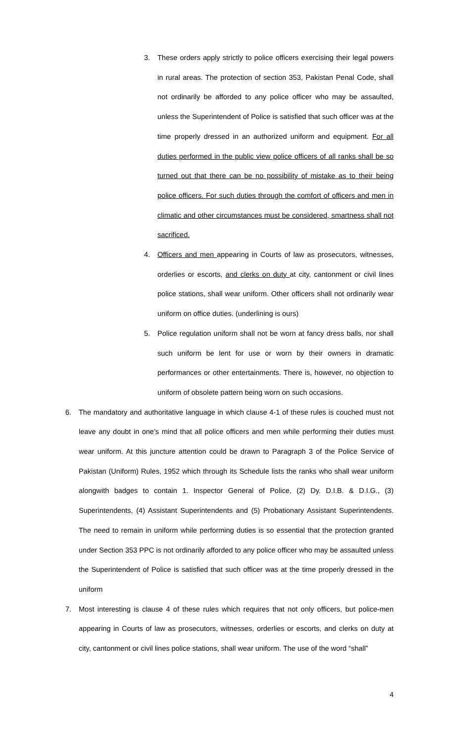3. These orders apply strictly to police officers exercising their legal powers in rural areas. The protection of section 353, Pakistan Penal Code, shall not ordinarily be afforded to any police officer who may be assaulted, unless the Superintendent of Police is satisfied that such officer was at the time properly dressed in an authorized uniform and equipment. For all duties performed in the public view police officers of all ranks shall be so turned out that there can be no possibility of mistake as to their being police officers. For such duties through the comfort of officers and men in climatic and other circumstances must be considered, smartness shall not sacrificed.
4. Officers and men appearing in Courts of law as prosecutors, witnesses, orderlies or escorts, and clerks on duty at city, cantonment or civil lines police stations, shall wear uniform. Other officers shall not ordinarily wear uniform on office duties. (underlining is ours)
5. Police regulation uniform shall not be worn at fancy dress balls, nor shall such uniform be lent for use or worn by their owners in dramatic performances or other entertainments. There is, however, no objection to uniform of obsolete pattern being worn on such occasions.
6. The mandatory and authoritative language in which clause 4-1 of these rules is couched must not leave any doubt in one’s mind that all police officers and men while performing their duties must wear uniform. At this juncture attention could be drawn to Paragraph 3 of the Police Service of Pakistan (Uniform) Rules, 1952 which through its Schedule lists the ranks who shall wear uniform alongwith badges to contain 1. Inspector General of Police, (2) Dy. D.I.B. & D.I.G., (3) Superintendents, (4) Assistant Superintendents and (5) Probationary Assistant Superintendents. The need to remain in uniform while performing duties is so essential that the protection granted under Section 353 PPC is not ordinarily afforded to any police officer who may be assaulted unless the Superintendent of Police is satisfied that such officer was at the time properly dressed in the uniform
7. Most interesting is clause 4 of these rules which requires that not only officers, but police-men appearing in Courts of law as prosecutors, witnesses, orderlies or escorts, and clerks on duty at city, cantonment or civil lines police stations, shall wear uniform. The use of the word “shall”
4